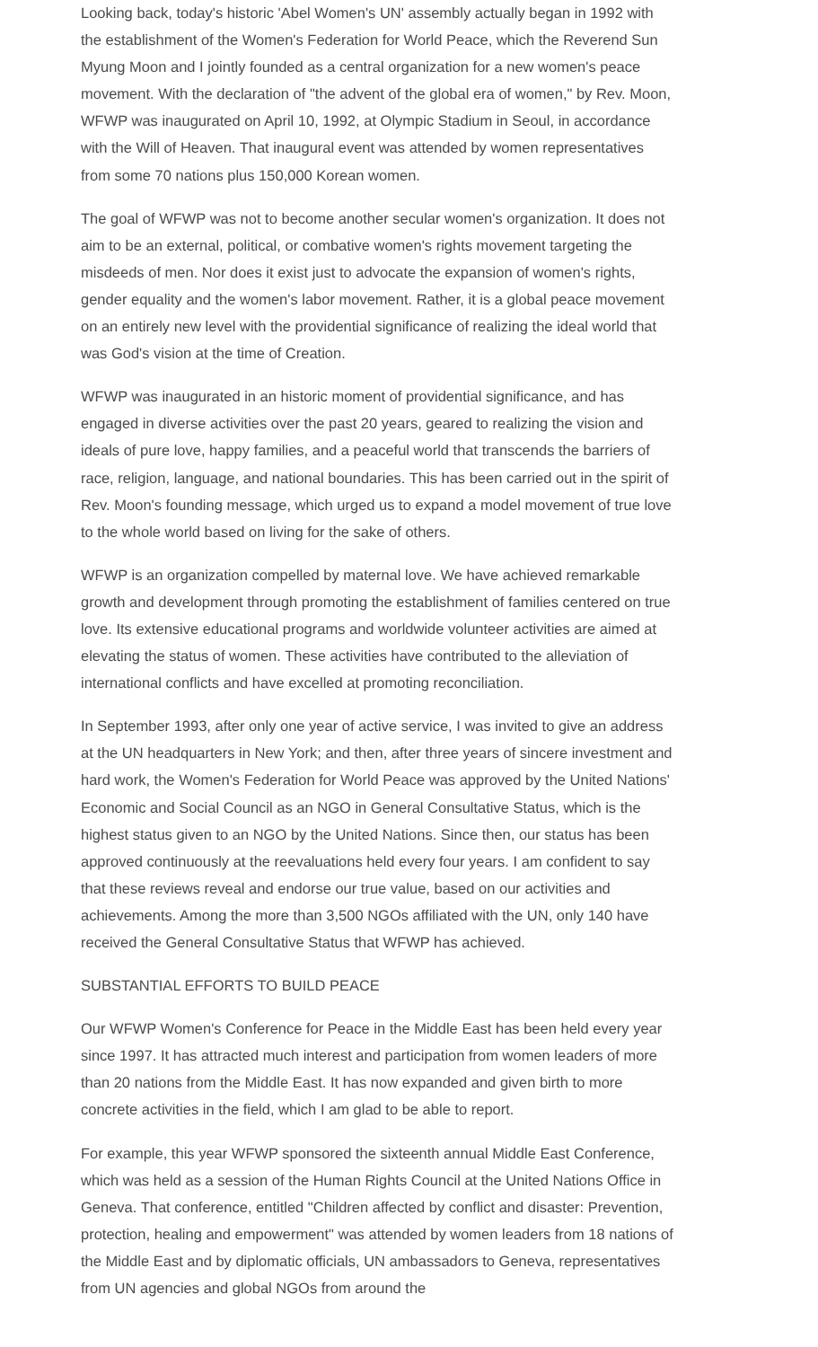Looking back, today's historic 'Abel Women's UN' assembly actually began in 1992 with the establishment of the Women's Federation for World Peace, which the Reverend Sun Myung Moon and I jointly founded as a central organization for a new women's peace movement. With the declaration of "the advent of the global era of women," by Rev. Moon, WFWP was inaugurated on April 10, 1992, at Olympic Stadium in Seoul, in accordance with the Will of Heaven. That inaugural event was attended by women representatives from some 70 nations plus 150,000 Korean women.
The goal of WFWP was not to become another secular women's organization. It does not aim to be an external, political, or combative women's rights movement targeting the misdeeds of men. Nor does it exist just to advocate the expansion of women's rights, gender equality and the women's labor movement. Rather, it is a global peace movement on an entirely new level with the providential significance of realizing the ideal world that was God's vision at the time of Creation.
WFWP was inaugurated in an historic moment of providential significance, and has engaged in diverse activities over the past 20 years, geared to realizing the vision and ideals of pure love, happy families, and a peaceful world that transcends the barriers of race, religion, language, and national boundaries. This has been carried out in the spirit of Rev. Moon's founding message, which urged us to expand a model movement of true love to the whole world based on living for the sake of others.
WFWP is an organization compelled by maternal love. We have achieved remarkable growth and development through promoting the establishment of families centered on true love. Its extensive educational programs and worldwide volunteer activities are aimed at elevating the status of women. These activities have contributed to the alleviation of international conflicts and have excelled at promoting reconciliation.
In September 1993, after only one year of active service, I was invited to give an address at the UN headquarters in New York; and then, after three years of sincere investment and hard work, the Women's Federation for World Peace was approved by the United Nations' Economic and Social Council as an NGO in General Consultative Status, which is the highest status given to an NGO by the United Nations. Since then, our status has been approved continuously at the reevaluations held every four years. I am confident to say that these reviews reveal and endorse our true value, based on our activities and achievements. Among the more than 3,500 NGOs affiliated with the UN, only 140 have received the General Consultative Status that WFWP has achieved.
SUBSTANTIAL EFFORTS TO BUILD PEACE
Our WFWP Women's Conference for Peace in the Middle East has been held every year since 1997. It has attracted much interest and participation from women leaders of more than 20 nations from the Middle East. It has now expanded and given birth to more concrete activities in the field, which I am glad to be able to report.
For example, this year WFWP sponsored the sixteenth annual Middle East Conference, which was held as a session of the Human Rights Council at the United Nations Office in Geneva. That conference, entitled "Children affected by conflict and disaster: Prevention, protection, healing and empowerment" was attended by women leaders from 18 nations of the Middle East and by diplomatic officials, UN ambassadors to Geneva, representatives from UN agencies and global NGOs from around the